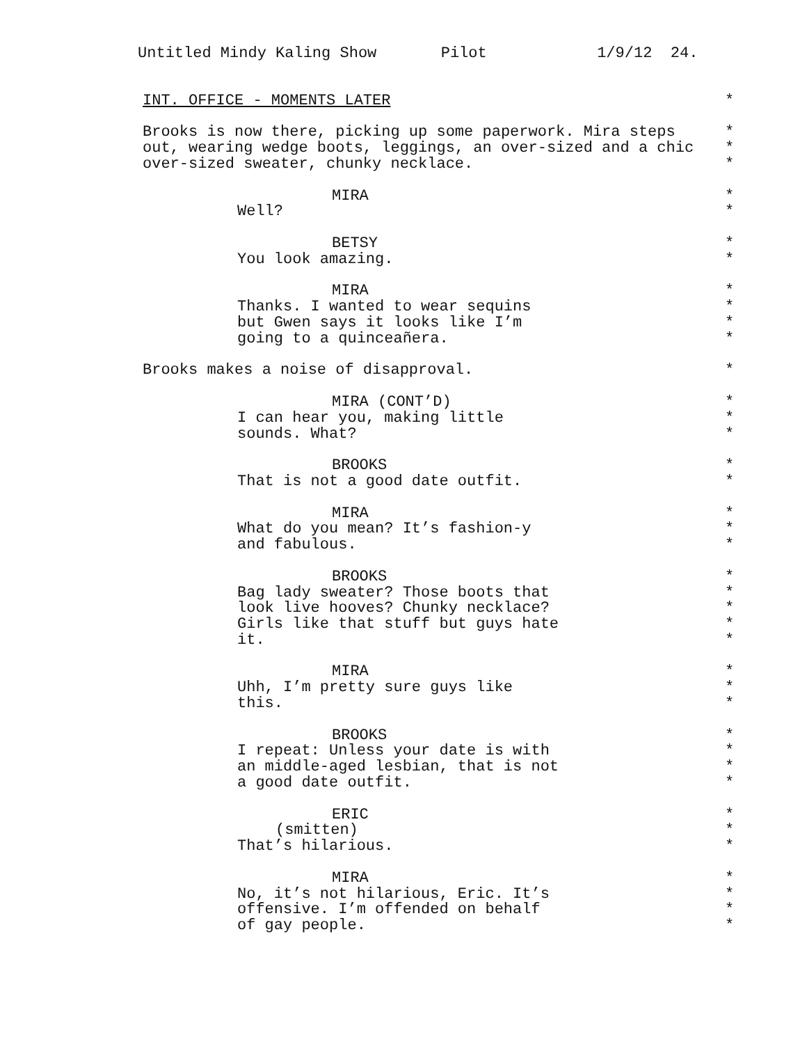Untitled Mindy Kaling Show Pilot 1/9/12 24.
INT. OFFICE - MOMENTS LATER *
Brooks is now there, picking up some paperwork. Mira steps *
out, wearing wedge boots, leggings, an over-sized and a chic *
over-sized sweater, chunky necklace. *
MIRA *
Well? *
BETSY *
You look amazing. *
MIRA *
Thanks. I wanted to wear sequins *
but Gwen says it looks like I’m *
going to a quinceañera. *
Brooks makes a noise of disapproval. *
MIRA (CONT’D) *
I can hear you, making little *
sounds. What? *
BROOKS *
That is not a good date outfit. *
MIRA *
What do you mean? It’s fashion-y *
and fabulous. *
BROOKS *
Bag lady sweater? Those boots that *
look live hooves? Chunky necklace? *
Girls like that stuff but guys hate *
it. *
MIRA *
Uhh, I’m pretty sure guys like *
this. *
BROOKS *
I repeat: Unless your date is with *
an middle-aged lesbian, that is not *
a good date outfit. *
ERIC *
(smitten) *
That’s hilarious. *
MIRA *
No, it’s not hilarious, Eric. It’s *
offensive. I’m offended on behalf *
of gay people. *